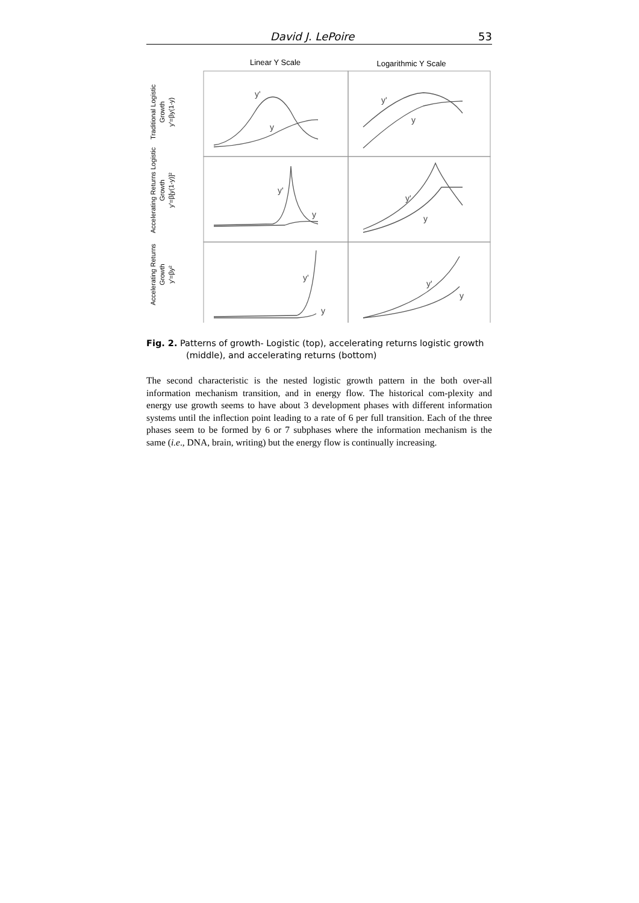David J. LePoire 53
Linear Y Scale
Logarithmic Y Scale
Traditional Logistic
Growth
y'=βy(1-y)
Accelerating Returns Logistic
Growth
y'=β[y(1-y)]²
Accelerating Returns
Growth
y'=βy²
y'
y
y'
y
y'
y
y'
y
y'
y
y'
y
Fig. 2. Patterns of growth- Logistic (top), accelerating returns logistic growth (middle), and accelerating returns (bottom)
The second characteristic is the nested logistic growth pattern in the both over-all information mechanism transition, and in energy flow. The historical com-plexity and energy use growth seems to have about 3 development phases with different information systems until the inflection point leading to a rate of 6 per full transition. Each of the three phases seem to be formed by 6 or 7 subphases where the information mechanism is the same (i.e., DNA, brain, writing) but the energy flow is continually increasing.